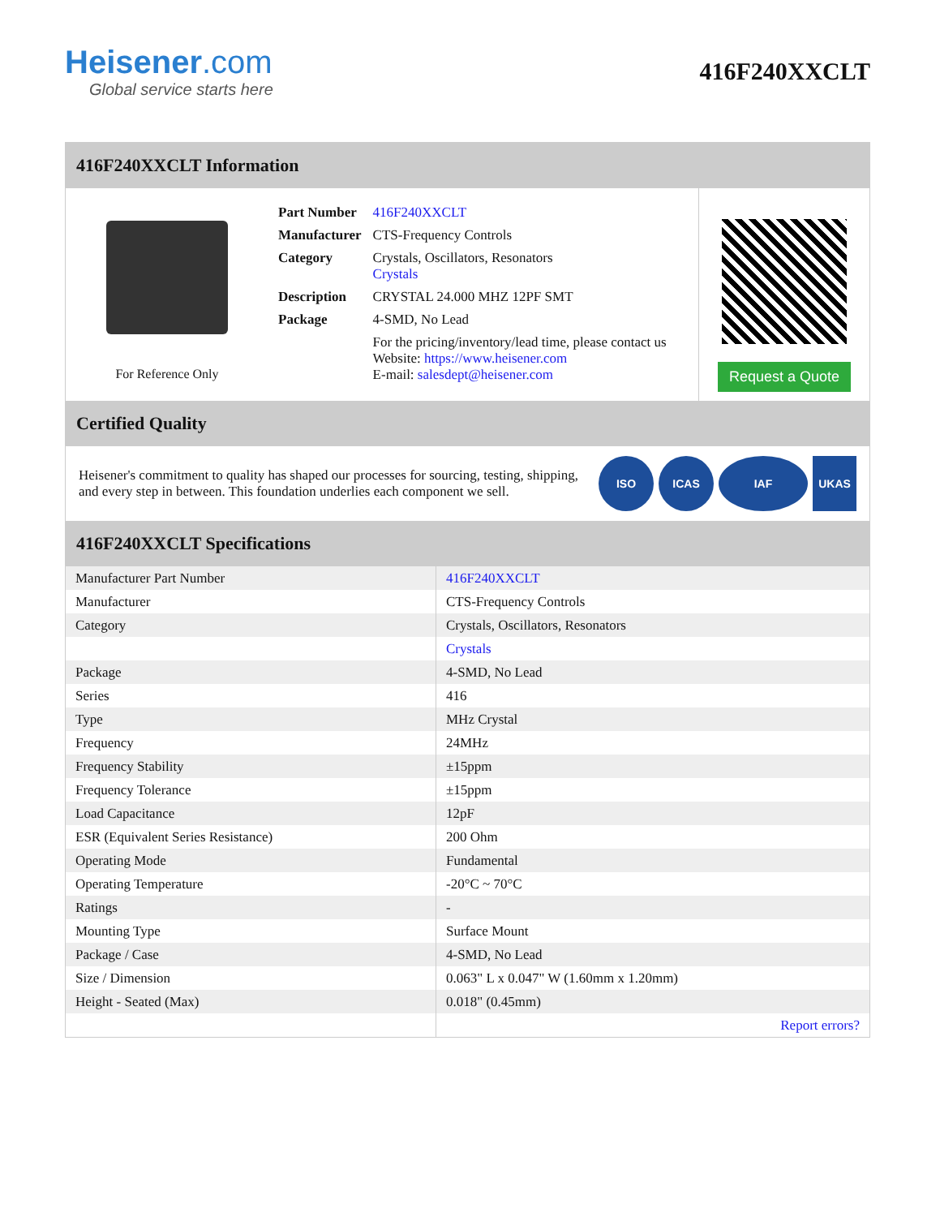Heisener.com
Global service starts here
416F240XXCLT
416F240XXCLT Information
For Reference Only
| Part Number | 416F240XXCLT |
| Manufacturer | CTS-Frequency Controls |
| Category | Crystals, Oscillators, Resonators Crystals |
| Description | CRYSTAL 24.000 MHZ 12PF SMT |
| Package | 4-SMD, No Lead |
| | For the pricing/inventory/lead time, please contact us Website: https://www.heisener.com E-mail: salesdept@heisener.com |
Request a Quote
Certified Quality
Heisener's commitment to quality has shaped our processes for sourcing, testing, shipping, and every step in between. This foundation underlies each component we sell.
ISO ICAS IAF UKAS
416F240XXCLT Specifications
| Manufacturer Part Number | 416F240XXCLT |
| Manufacturer | CTS-Frequency Controls |
| Category | Crystals, Oscillators, Resonators |
| | Crystals |
| Package | 4-SMD, No Lead |
| Series | 416 |
| Type | MHz Crystal |
| Frequency | 24MHz |
| Frequency Stability | ±15ppm |
| Frequency Tolerance | ±15ppm |
| Load Capacitance | 12pF |
| ESR (Equivalent Series Resistance) | 200 Ohm |
| Operating Mode | Fundamental |
| Operating Temperature | -20°C ~ 70°C |
| Ratings | - |
| Mounting Type | Surface Mount |
| Package / Case | 4-SMD, No Lead |
| Size / Dimension | 0.063" L x 0.047" W (1.60mm x 1.20mm) |
| Height - Seated (Max) | 0.018" (0.45mm) |
| | Report errors? |